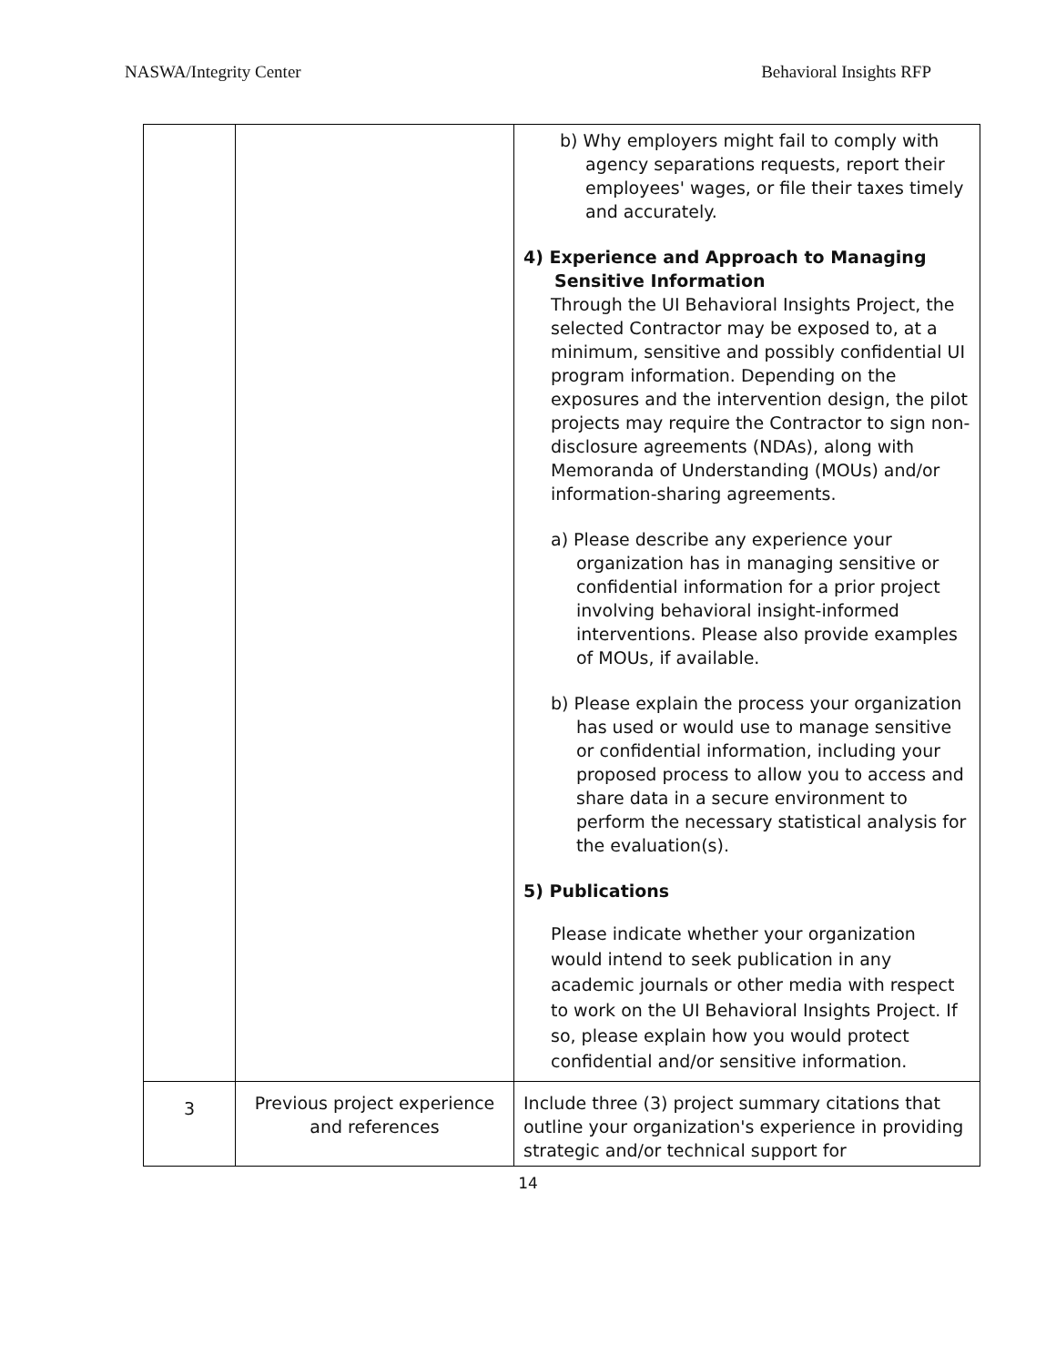NASWA/Integrity Center Behavioral Insights RFP
| | | b) Why employers might fail to comply with agency separations requests, report their employees' wages, or file their taxes timely and accurately. 4) Experience and Approach to Managing Sensitive Information Through the UI Behavioral Insights Project, the selected Contractor may be exposed to, at a minimum, sensitive and possibly confidential UI program information. Depending on the exposures and the intervention design, the pilot projects may require the Contractor to sign non-disclosure agreements (NDAs), along with Memoranda of Understanding (MOUs) and/or information-sharing agreements. a) Please describe any experience your organization has in managing sensitive or confidential information for a prior project involving behavioral insight-informed interventions. Please also provide examples of MOUs, if available. b) Please explain the process your organization has used or would use to manage sensitive or confidential information, including your proposed process to allow you to access and share data in a secure environment to perform the necessary statistical analysis for the evaluation(s). 5) Publications Please indicate whether your organization would intend to seek publication in any academic journals or other media with respect to work on the UI Behavioral Insights Project. If so, please explain how you would protect confidential and/or sensitive information. |
| 3 | Previous project experience and references | Include three (3) project summary citations that outline your organization's experience in providing strategic and/or technical support for |
14